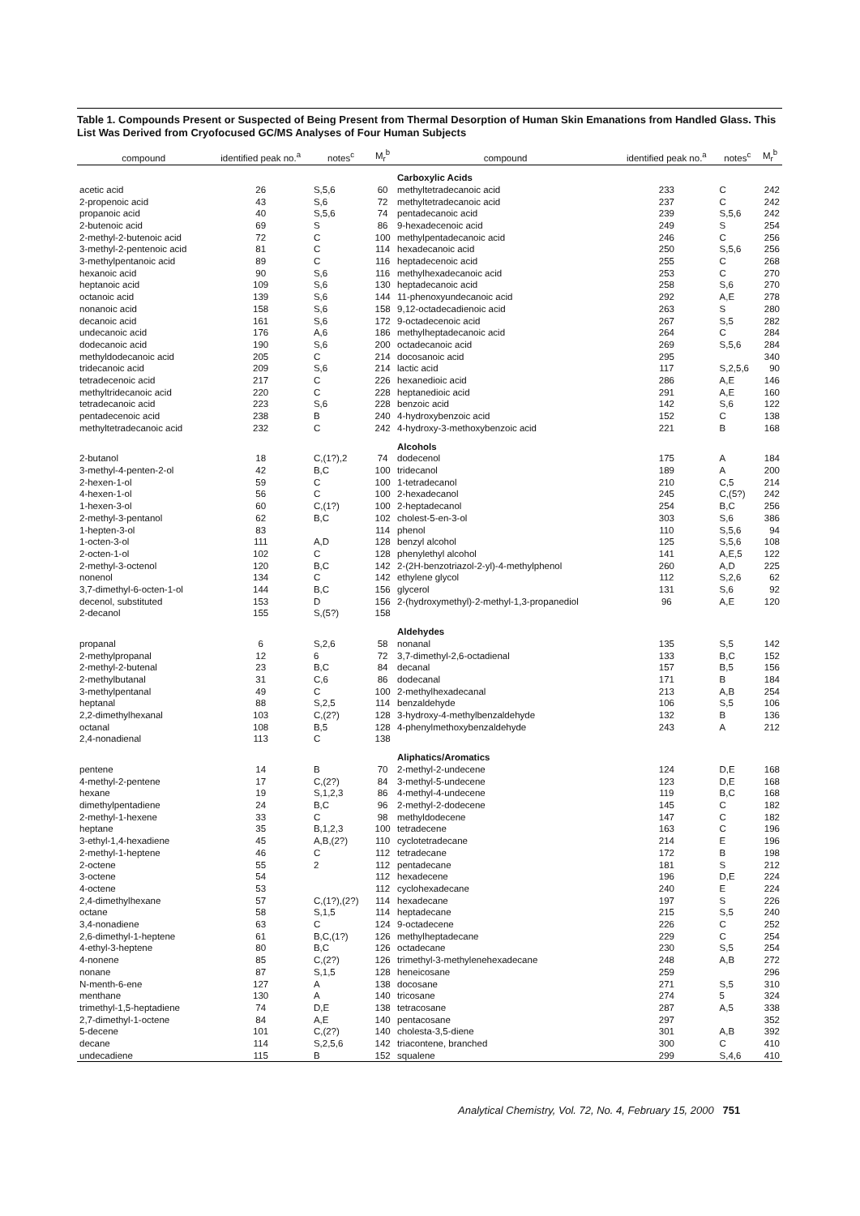Table 1. Compounds Present or Suspected of Being Present from Thermal Desorption of Human Skin Emanations from Handled Glass. This List Was Derived from Cryofocused GC/MS Analyses of Four Human Subjects
| compound | identified peak no.<sup>a</sup> | notes<sup>c</sup> | M<sub>r</sub><sup>b</sup> | compound | identified peak no.<sup>a</sup> | notes<sup>c</sup> | M<sub>r</sub><sup>b</sup> |
| --- | --- | --- | --- | --- | --- | --- | --- |
| | | | | Carboxylic Acids | | | |
| acetic acid | 26 | S,5,6 | 60 | methyltetradecanoic acid | 233 | C | 242 |
| 2-propenoic acid | 43 | S,6 | 72 | methyltetradecanoic acid | 237 | C | 242 |
| propanoic acid | 40 | S,5,6 | 74 | pentadecanoic acid | 239 | S,5,6 | 242 |
| 2-butenoic acid | 69 | S | 86 | 9-hexadecenoic acid | 249 | S | 254 |
| 2-methyl-2-butenoic acid | 72 | C | 100 | methylpentadecanoic acid | 246 | C | 256 |
| 3-methyl-2-pentenoic acid | 81 | C | 114 | hexadecanoic acid | 250 | S,5,6 | 256 |
| 3-methylpentanoic acid | 89 | C | 116 | heptadecenoic acid | 255 | C | 268 |
| hexanoic acid | 90 | S,6 | 116 | methylhexadecanoic acid | 253 | C | 270 |
| heptanoic acid | 109 | S,6 | 130 | heptadecanoic acid | 258 | S,6 | 270 |
| octanoic acid | 139 | S,6 | 144 | 11-phenoxyundecanoic acid | 292 | A,E | 278 |
| nonanoic acid | 158 | S,6 | 158 | 9,12-octadecadienoic acid | 263 | S | 280 |
| decanoic acid | 161 | S,6 | 172 | 9-octadecenoic acid | 267 | S,5 | 282 |
| undecanoic acid | 176 | A,6 | 186 | methylheptadecanoic acid | 264 | C | 284 |
| dodecanoic acid | 190 | S,6 | 200 | octadecanoic acid | 269 | S,5,6 | 284 |
| methyldodecanoic acid | 205 | C | 214 | docosanoic acid | 295 | | 340 |
| tridecanoic acid | 209 | S,6 | 214 | lactic acid | 117 | S,2,5,6 | 90 |
| tetradecenoic acid | 217 | C | 226 | hexanedioic acid | 286 | A,E | 146 |
| methyltridecanoic acid | 220 | C | 228 | heptanedioic acid | 291 | A,E | 160 |
| tetradecanoic acid | 223 | S,6 | 228 | benzoic acid | 142 | S,6 | 122 |
| pentadecenoic acid | 238 | B | 240 | 4-hydroxybenzoic acid | 152 | C | 138 |
| methyltetradecanoic acid | 232 | C | 242 | 4-hydroxy-3-methoxybenzoic acid | 221 | B | 168 |
| | | | | Alcohols | | | |
| 2-butanol | 18 | C,(1?),2 | 74 | dodecenol | 175 | A | 184 |
| 3-methyl-4-penten-2-ol | 42 | B,C | 100 | tridecanol | 189 | A | 200 |
| 2-hexen-1-ol | 59 | C | 100 | 1-tetradecanol | 210 | C,5 | 214 |
| 4-hexen-1-ol | 56 | C | 100 | 2-hexadecanol | 245 | C,(5?) | 242 |
| 1-hexen-3-ol | 60 | C,(1?) | 100 | 2-heptadecanol | 254 | B,C | 256 |
| 2-methyl-3-pentanol | 62 | B,C | 102 | cholest-5-en-3-ol | 303 | S,6 | 386 |
| 1-hepten-3-ol | 83 | | 114 | phenol | 110 | S,5,6 | 94 |
| 1-octen-3-ol | 111 | A,D | 128 | benzyl alcohol | 125 | S,5,6 | 108 |
| 2-octen-1-ol | 102 | C | 128 | phenylethyl alcohol | 141 | A,E,5 | 122 |
| 2-methyl-3-octenol | 120 | B,C | 142 | 2-(2H-benzotriazol-2-yl)-4-methylphenol | 260 | A,D | 225 |
| nonenol | 134 | C | 142 | ethylene glycol | 112 | S,2,6 | 62 |
| 3,7-dimethyl-6-octen-1-ol | 144 | B,C | 156 | glycerol | 131 | S,6 | 92 |
| decenol, substituted | 153 | D | 156 | 2-(hydroxymethyl)-2-methyl-1,3-propanediol | 96 | A,E | 120 |
| 2-decanol | 155 | S,(5?) | 158 | | | | |
| | | | | Aldehydes | | | |
| propanal | 6 | S,2,6 | 58 | nonanal | 135 | S,5 | 142 |
| 2-methylpropanal | 12 | 6 | 72 | 3,7-dimethyl-2,6-octadienal | 133 | B,C | 152 |
| 2-methyl-2-butenal | 23 | B,C | 84 | decanal | 157 | B,5 | 156 |
| 2-methylbutanal | 31 | C,6 | 86 | dodecanal | 171 | B | 184 |
| 3-methylpentanal | 49 | C | 100 | 2-methylhexadecanal | 213 | A,B | 254 |
| heptanal | 88 | S,2,5 | 114 | benzaldehyde | 106 | S,5 | 106 |
| 2,2-dimethylhexanal | 103 | C,(2?) | 128 | 3-hydroxy-4-methylbenzaldehyde | 132 | B | 136 |
| octanal | 108 | B,5 | 128 | 4-phenylmethoxybenzaldehyde | 243 | A | 212 |
| 2,4-nonadienal | 113 | C | 138 | | | | |
| | | | | Aliphatics/Aromatics | | | |
| pentene | 14 | B | 70 | 2-methyl-2-undecene | 124 | D,E | 168 |
| 4-methyl-2-pentene | 17 | C,(2?) | 84 | 3-methyl-5-undecene | 123 | D,E | 168 |
| hexane | 19 | S,1,2,3 | 86 | 4-methyl-4-undecene | 119 | B,C | 168 |
| dimethylpentadiene | 24 | B,C | 96 | 2-methyl-2-dodecene | 145 | C | 182 |
| 2-methyl-1-hexene | 33 | C | 98 | methyldodecene | 147 | C | 182 |
| heptane | 35 | B,1,2,3 | 100 | tetradecene | 163 | C | 196 |
| 3-ethyl-1,4-hexadiene | 45 | A,B,(2?) | 110 | cyclotetradecane | 214 | E | 196 |
| 2-methyl-1-heptene | 46 | C | 112 | tetradecane | 172 | B | 198 |
| 2-octene | 55 | 2 | 112 | pentadecane | 181 | S | 212 |
| 3-octene | 54 | | 112 | hexadecene | 196 | D,E | 224 |
| 4-octene | 53 | | 112 | cyclohexadecane | 240 | E | 224 |
| 2,4-dimethylhexane | 57 | C,(1?),(2?) | 114 | hexadecane | 197 | S | 226 |
| octane | 58 | S,1,5 | 114 | heptadecane | 215 | S,5 | 240 |
| 3,4-nonadiene | 63 | C | 124 | 9-octadecene | 226 | C | 252 |
| 2,6-dimethyl-1-heptene | 61 | B,C,(1?) | 126 | methylheptadecane | 229 | C | 254 |
| 4-ethyl-3-heptene | 80 | B,C | 126 | octadecane | 230 | S,5 | 254 |
| 4-nonene | 85 | C,(2?) | 126 | trimethyl-3-methylenehexadecane | 248 | A,B | 272 |
| nonane | 87 | S,1,5 | 128 | heneicosane | 259 | | 296 |
| N-menth-6-ene | 127 | A | 138 | docosane | 271 | S,5 | 310 |
| menthane | 130 | A | 140 | tricosane | 274 | 5 | 324 |
| trimethyl-1,5-heptadiene | 74 | D,E | 138 | tetracosane | 287 | A,5 | 338 |
| 2,7-dimethyl-1-octene | 84 | A,E | 140 | pentacosane | 297 | | 352 |
| 5-decene | 101 | C,(2?) | 140 | cholesta-3,5-diene | 301 | A,B | 392 |
| decane | 114 | S,2,5,6 | 142 | triacontene, branched | 300 | C | 410 |
| undecadiene | 115 | B | 152 | squalene | 299 | S,4,6 | 410 |
Analytical Chemistry, Vol. 72, No. 4, February 15, 2000 751